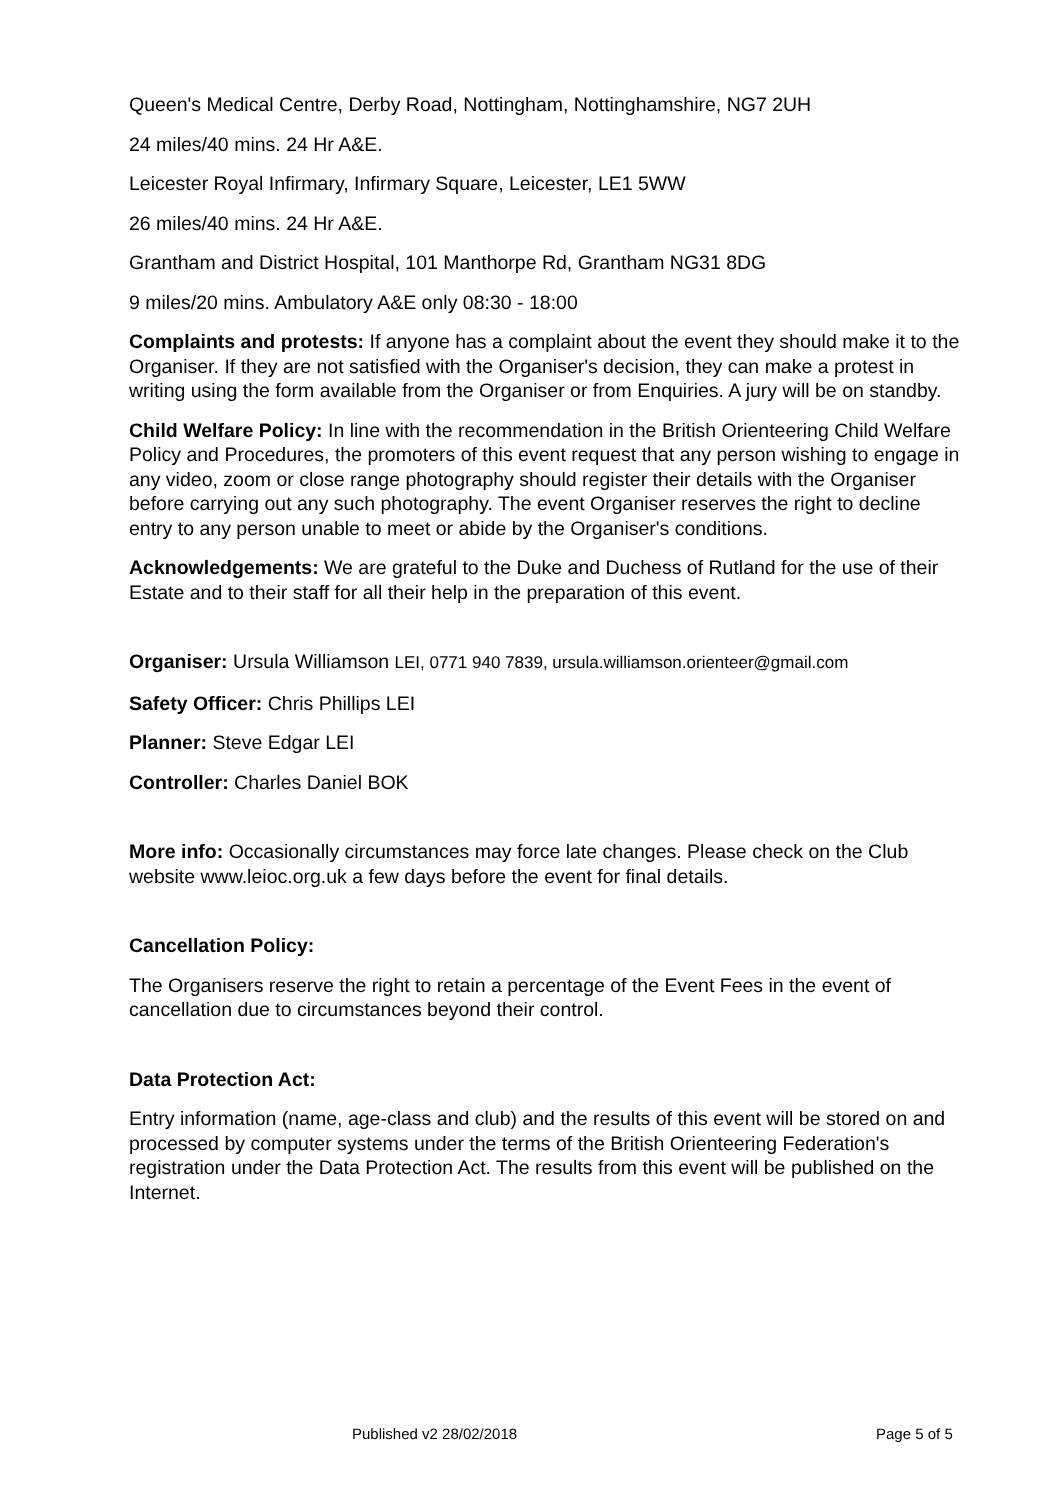Queen's Medical Centre, Derby Road, Nottingham, Nottinghamshire, NG7 2UH
24 miles/40 mins. 24 Hr A&E.
Leicester Royal Infirmary, Infirmary Square, Leicester, LE1 5WW
26 miles/40 mins. 24 Hr A&E.
Grantham and District Hospital, 101 Manthorpe Rd, Grantham NG31 8DG
9 miles/20 mins. Ambulatory A&E only 08:30 - 18:00
Complaints and protests: If anyone has a complaint about the event they should make it to the Organiser. If they are not satisfied with the Organiser's decision, they can make a protest in writing using the form available from the Organiser or from Enquiries. A jury will be on standby.
Child Welfare Policy: In line with the recommendation in the British Orienteering Child Welfare Policy and Procedures, the promoters of this event request that any person wishing to engage in any video, zoom or close range photography should register their details with the Organiser before carrying out any such photography. The event Organiser reserves the right to decline entry to any person unable to meet or abide by the Organiser's conditions.
Acknowledgements: We are grateful to the Duke and Duchess of Rutland for the use of their Estate and to their staff for all their help in the preparation of this event.
Organiser: Ursula Williamson LEI, 0771 940 7839, ursula.williamson.orienteer@gmail.com
Safety Officer: Chris Phillips LEI
Planner: Steve Edgar LEI
Controller: Charles Daniel BOK
More info: Occasionally circumstances may force late changes. Please check on the Club website www.leioc.org.uk a few days before the event for final details.
Cancellation Policy:
The Organisers reserve the right to retain a percentage of the Event Fees in the event of cancellation due to circumstances beyond their control.
Data Protection Act:
Entry information (name, age-class and club) and the results of this event will be stored on and processed by computer systems under the terms of the British Orienteering Federation's registration under the Data Protection Act. The results from this event will be published on the Internet.
Published v2 28/02/2018 Page 5 of 5